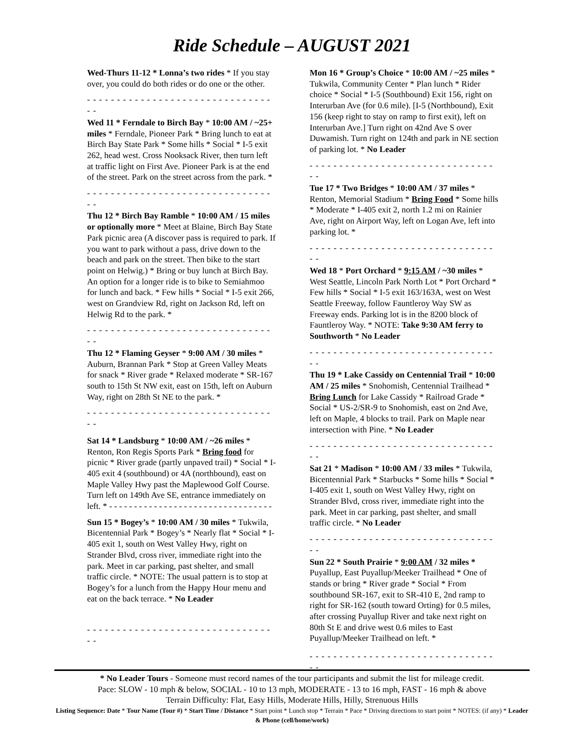Ride Schedule – AUGUST 2021
Wed-Thurs 11-12 * Lonna’s two rides * If you stay over, you could do both rides or do one or the other.
- - - - - - - - - - - - - - - - - - - - - - - - - - - - - - - - -
Wed 11 * Ferndale to Birch Bay * 10:00 AM / ~25+ miles * Ferndale, Pioneer Park * Bring lunch to eat at Birch Bay State Park * Some hills * Social * I-5 exit 262, head west. Cross Nooksack River, then turn left at traffic light on First Ave. Pioneer Park is at the end of the street. Park on the street across from the park. *
- - - - - - - - - - - - - - - - - - - - - - - - - - - - - - - - -
Thu 12 * Birch Bay Ramble * 10:00 AM / 15 miles or optionally more * Meet at Blaine, Birch Bay State Park picnic area (A discover pass is required to park. If you want to park without a pass, drive down to the beach and park on the street. Then bike to the start point on Helwig.) * Bring or buy lunch at Birch Bay. An option for a longer ride is to bike to Semiahmoo for lunch and back. * Few hills * Social * I-5 exit 266, west on Grandview Rd, right on Jackson Rd, left on Helwig Rd to the park. *
- - - - - - - - - - - - - - - - - - - - - - - - - - - - - - - - -
Thu 12 * Flaming Geyser * 9:00 AM / 30 miles * Auburn, Brannan Park * Stop at Green Valley Meats for snack * River grade * Relaxed moderate * SR-167 south to 15th St NW exit, east on 15th, left on Auburn Way, right on 28th St NE to the park. *
- - - - - - - - - - - - - - - - - - - - - - - - - - - - - - - - -
Sat 14 * Landsburg * 10:00 AM / ~26 miles * Renton, Ron Regis Sports Park * Bring food for picnic * River grade (partly unpaved trail) * Social * I-405 exit 4 (southbound) or 4A (northbound), east on Maple Valley Hwy past the Maplewood Golf Course. Turn left on 149th Ave SE, entrance immediately on left. * - - - - - - - - - - - - - - - - - - - - - - - - - - - - - - - - -
Sun 15 * Bogey’s * 10:00 AM / 30 miles * Tukwila, Bicentennial Park * Bogey’s * Nearly flat * Social * I-405 exit 1, south on West Valley Hwy, right on Strander Blvd, cross river, immediate right into the park. Meet in car parking, past shelter, and small traffic circle. * NOTE: The usual pattern is to stop at Bogey’s for a lunch from the Happy Hour menu and eat on the back terrace. * No Leader
- - - - - - - - - - - - - - - - - - - - - - - - - - - - - - - - -
Mon 16 * Group’s Choice * 10:00 AM / ~25 miles * Tukwila, Community Center * Plan lunch * Rider choice * Social * I-5 (Southbound) Exit 156, right on Interurban Ave (for 0.6 mile). [I-5 (Northbound), Exit 156 (keep right to stay on ramp to first exit), left on Interurban Ave.] Turn right on 42nd Ave S over Duwamish. Turn right on 124th and park in NE section of parking lot. * No Leader
- - - - - - - - - - - - - - - - - - - - - - - - - - - - - - - - -
Tue 17 * Two Bridges * 10:00 AM / 37 miles * Renton, Memorial Stadium * Bring Food * Some hills * Moderate * I-405 exit 2, north 1.2 mi on Rainier Ave, right on Airport Way, left on Logan Ave, left into parking lot. *
- - - - - - - - - - - - - - - - - - - - - - - - - - - - - - - - -
Wed 18 * Port Orchard * 9:15 AM / ~30 miles * West Seattle, Lincoln Park North Lot * Port Orchard * Few hills * Social * I-5 exit 163/163A, west on West Seattle Freeway, follow Fauntleroy Way SW as Freeway ends. Parking lot is in the 8200 block of Fauntleroy Way. * NOTE: Take 9:30 AM ferry to Southworth * No Leader
- - - - - - - - - - - - - - - - - - - - - - - - - - - - - - - - -
Thu 19 * Lake Cassidy on Centennial Trail * 10:00 AM / 25 miles * Snohomish, Centennial Trailhead * Bring Lunch for Lake Cassidy * Railroad Grade * Social * US-2/SR-9 to Snohomish, east on 2nd Ave, left on Maple, 4 blocks to trail. Park on Maple near intersection with Pine. * No Leader
- - - - - - - - - - - - - - - - - - - - - - - - - - - - - - - - -
Sat 21 * Madison * 10:00 AM / 33 miles * Tukwila, Bicentennial Park * Starbucks * Some hills * Social * I-405 exit 1, south on West Valley Hwy, right on Strander Blvd, cross river, immediate right into the park. Meet in car parking, past shelter, and small traffic circle. * No Leader
- - - - - - - - - - - - - - - - - - - - - - - - - - - - - - - - -
Sun 22 * South Prairie * 9:00 AM / 32 miles * Puyallup, East Puyallup/Meeker Trailhead * One of stands or bring * River grade * Social * From southbound SR-167, exit to SR-410 E, 2nd ramp to right for SR-162 (south toward Orting) for 0.5 miles, after crossing Puyallup River and take next right on 80th St E and drive west 0.6 miles to East Puyallup/Meeker Trailhead on left. *
- - - - - - - - - - - - - - - - - - - - - - - - - - - - - - - - -
* No Leader Tours - Someone must record names of the tour participants and submit the list for mileage credit.
Pace: SLOW - 10 mph & below, SOCIAL - 10 to 13 mph, MODERATE - 13 to 16 mph, FAST - 16 mph & above
Terrain Difficulty: Flat, Easy Hills, Moderate Hills, Hilly, Strenuous Hills
Listing Sequence: Date * Tour Name (Tour #) * Start Time / Distance * Start point * Lunch stop * Terrain * Pace * Driving directions to start point * NOTES: (if any) * Leader & Phone (cell/home/work)